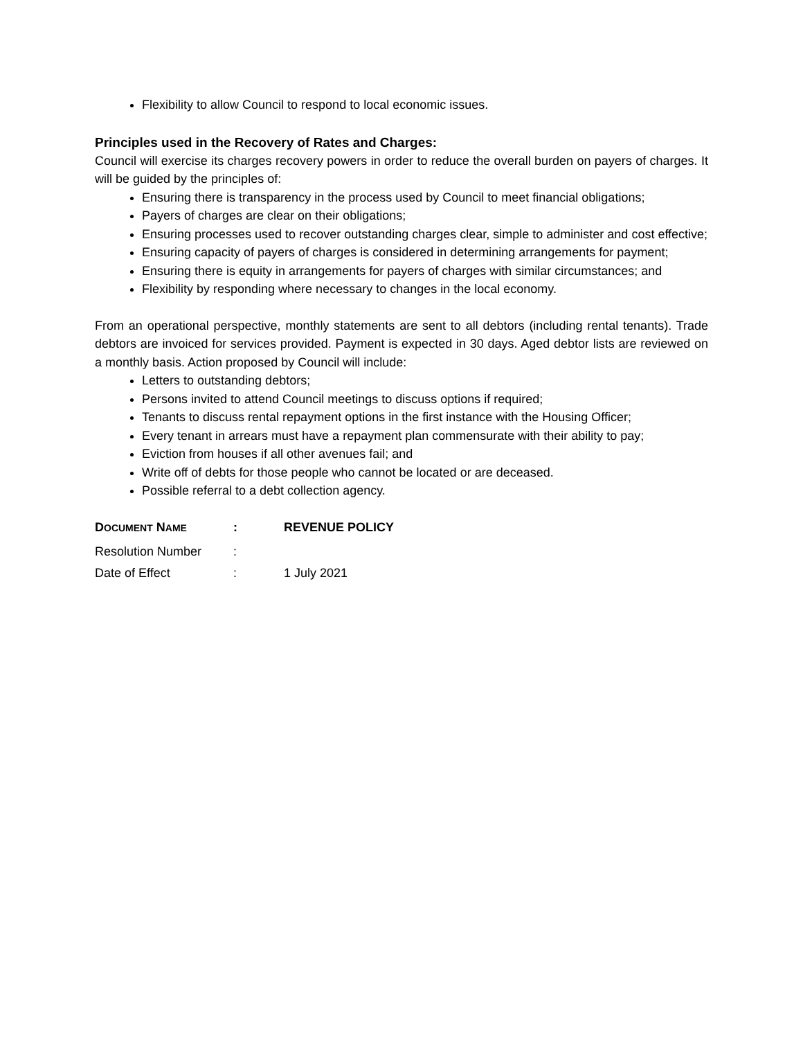Flexibility to allow Council to respond to local economic issues.
Principles used in the Recovery of Rates and Charges:
Council will exercise its charges recovery powers in order to reduce the overall burden on payers of charges. It will be guided by the principles of:
Ensuring there is transparency in the process used by Council to meet financial obligations;
Payers of charges are clear on their obligations;
Ensuring processes used to recover outstanding charges clear, simple to administer and cost effective;
Ensuring capacity of payers of charges is considered in determining arrangements for payment;
Ensuring there is equity in arrangements for payers of charges with similar circumstances; and
Flexibility by responding where necessary to changes in the local economy.
From an operational perspective, monthly statements are sent to all debtors (including rental tenants). Trade debtors are invoiced for services provided. Payment is expected in 30 days. Aged debtor lists are reviewed on a monthly basis. Action proposed by Council will include:
Letters to outstanding debtors;
Persons invited to attend Council meetings to discuss options if required;
Tenants to discuss rental repayment options in the first instance with the Housing Officer;
Every tenant in arrears must have a repayment plan commensurate with their ability to pay;
Eviction from houses if all other avenues fail; and
Write off of debts for those people who cannot be located or are deceased.
Possible referral to a debt collection agency.
| D OCUMENT N AME | : | REVENUE POLICY |
| Resolution Number | : | |
| Date of Effect | : | 1 July 2021 |